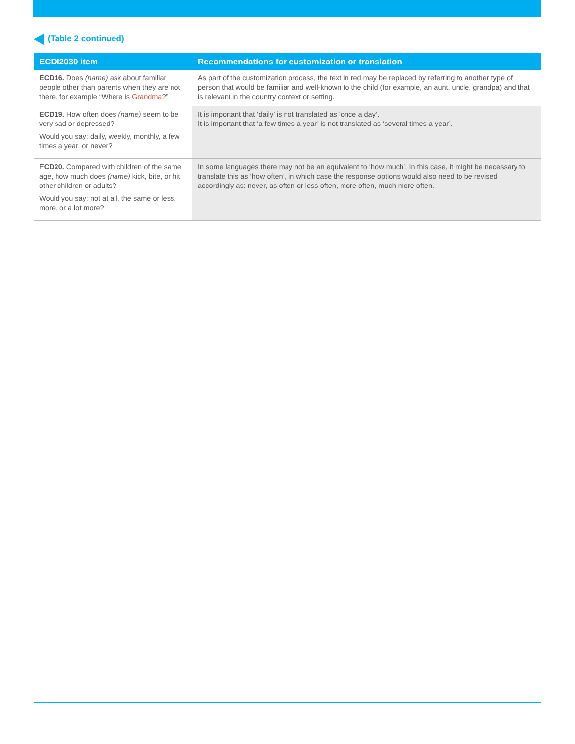(Table 2 continued)
| ECDI2030 item | Recommendations for customization or translation |
| --- | --- |
| ECD16. Does (name) ask about familiar people other than parents when they are not there, for example “Where is Grandma ?” | As part of the customization process, the text in red may be replaced by referring to another type of person that would be familiar and well-known to the child (for example, an aunt, uncle, grandpa) and that is relevant in the country context or setting. |
| ECD19. How often does (name) seem to be very sad or depressed? Would you say: daily, weekly, monthly, a few times a year, or never? | It is important that ‘daily’ is not translated as ‘once a day’. It is important that ‘a few times a year’ is not translated as ‘several times a year’. |
| E CD20. Compared with children of the same age, how much does (name) kick, bite, or hit other children or adults? Would you say: not at all, the same or less, more, or a lot more? | In some languages there may not be an equivalent to ‘how much’. In this case, it might be necessary to translate this as ‘how often’, in which case the response options would also need to be revised accordingly as: never, as often or less often, more often, much more often. |